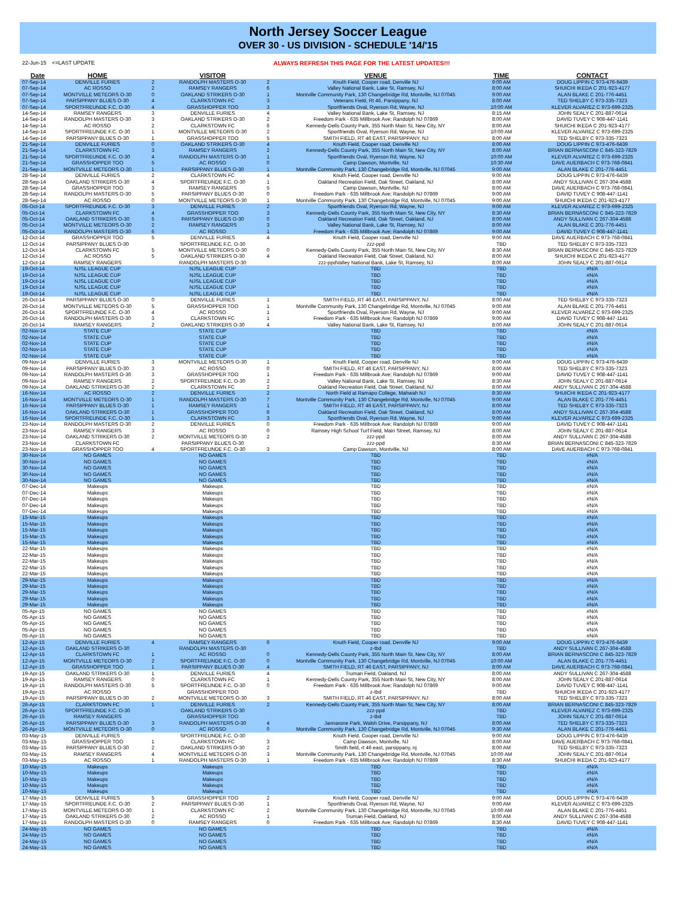North Jersey Soccer League
OVER 30 - US DIVISION - SCHEDULE '14/'15
22-Jun-15 <=LAST UPDATE ALWAYS REFRESH THIS PAGE FOR THE LATEST UPDATES!!!
| Date | HOME | | VISITOR | | VENUE | TIME | CONTACT |
| --- | --- | --- | --- | --- | --- | --- | --- |
| 07-Sep-14 | DENVILLE FURIES | 2 | RANDOLPH MASTERS O-30 | 2 | Knuth Field, Cooper road, Denville NJ | 9:00 AM | DOUG LIPPIN C 973-476-6439 |
| 07-Sep-14 | AC ROSSO | 2 | RAMSEY RANGERS | 6 | Valley National Bank, Lake St, Ramsey, NJ | 8:00 AM | SHUICHI IKEDA C 201-923-4177 |
| 07-Sep-14 | MONTVILLE METEORS O-30 | 0 | OAKLAND STRIKERS O-30 | 1 | Montville Community Park, 130 Changebridge Rd, Montville, NJ 07045 | 9:00 AM | ALAN BLAKE C 201-776-4451 |
| 07-Sep-14 | PARSIPPANY BLUES O-30 | 4 | CLARKSTOWN FC | 3 | Veterans Field, Rt 46, Parsippany, NJ | 8:00 AM | TED SHELBY C 973-335-7323 |
| 07-Sep-14 | SPORTFREUNDE F.C. O-30 | 4 | GRASSHOPPER TOO | 3 | Sportfriends Oval, Ryerson Rd, Wayne, NJ | 10:00 AM | KLEVER ALVAREZ C 973-699-2325 |
| 14-Sep-14 | RAMSEY RANGERS | 3 | DENVILLE FURIES | 4 | Valley National Bank, Lake St, Ramsey, NJ | 8:15 AM | JOHN SEALY C 201-887-0614 |
| 14-Sep-14 | RANDOLPH MASTERS O-30 | 3 | OAKLAND STRIKERS O-30 | 2 | Freedom Park - 635 Millbrook Ave; Randolph NJ 07869 | 8:00 AM | DAVID TUVEY C 908-447-1141 |
| 14-Sep-14 | AC ROSSO | 2 | CLARKSTOWN FC | 6 | Kennedy-Dells County Park, 355 North Main St, New City, NY | 8:00 AM | SHUICHI IKEDA C 201-923-4177 |
| 14-Sep-14 | SPORTFREUNDE F.C. O-30 | 1 | MONTVILLE METEORS O-30 | 2 | Sportfriends Oval, Ryerson Rd, Wayne, NJ | 10:00 AM | KLEVER ALVAREZ C 973-699-2325 |
| 14-Sep-14 | PARSIPPANY BLUES O-30 | 1 | GRASSHOPPER TOO | 5 | SMITH FIELD, RT 46 EAST, PARSIPPANY, NJ | 8:00 AM | TED SHELBY C 973-335-7323 |
| 21-Sep-14 | DENVILLE FURIES | 0 | OAKLAND STRIKERS O-30 | 4 | Knuth Field, Cooper road, Denville NJ | 8:00 AM | DOUG LIPPIN C 973-476-6439 |
| 21-Sep-14 | CLARKSTOWN FC | 3 | RAMSEY RANGERS | 2 | Kennedy-Dells County Park, 355 North Main St, New City, NY | 8:00 AM | BRIAN BERNASCONI C 845-323-7829 |
| 21-Sep-14 | SPORTFREUNDE F.C. O-30 | 4 | RANDOLPH MASTERS O-30 | 1 | Sportfriends Oval, Ryerson Rd, Wayne, NJ | 10:00 AM | KLEVER ALVAREZ C 973-699-2325 |
| 21-Sep-14 | GRASSHOPPER TOO | 5 | AC ROSSO | 0 | Camp Dawson, Montville, NJ | 10:30 AM | DAVE AUERBACH C 973-768-0841 |
| 21-Sep-14 | MONTVILLE METEORS O-30 | 1 | PARSIPPANY BLUES O-30 | 1 | Montville Community Park, 130 Changebridge Rd, Montville, NJ 07045 | 9:00 AM | ALAN BLAKE C 201-776-4451 |
| 28-Sep-14 | DENVILLE FURIES | 2 | CLARKSTOWN FC | 4 | Knuth Field, Cooper road, Denville NJ | 9:00 AM | DOUG LIPPIN C 973-476-6439 |
| 28-Sep-14 | OAKLAND STRIKERS O-30 | 4 | SPORTFREUNDE F.C. O-30 | 1 | Oakland Recreation Field, Oak Street, Oakland, NJ | 8:00 AM | ANDY SULLIVAN C 267-304-4588 |
| 28-Sep-14 | GRASSHOPPER TOO | 3 | RAMSEY RANGERS | 5 | Camp Dawson, Montville, NJ | 8:00 AM | DAVE AUERBACH C 973-768-0841 |
| 28-Sep-14 | RANDOLPH MASTERS O-30 | 5 | PARSIPPANY BLUES O-30 | 0 | Freedom Park - 635 Millbrook Ave; Randolph NJ 07869 | 9:00 AM | DAVID TUVEY C 908-447-1141 |
| 28-Sep-14 | AC ROSSO | 0 | MONTVILLE METEORS O-30 | 1 | Montville Community Park, 130 Changebridge Rd, Montville, NJ 07045 | 9:00 AM | SHUICHI IKEDA C 201-923-4177 |
| 05-Oct-14 | SPORTFREUNDE F.C. O-30 | 3 | DENVILLE FURIES | 2 | Sportfriends Oval, Ryerson Rd, Wayne, NJ | 9:00 AM | KLEVER ALVAREZ C 973-699-2325 |
| 05-Oct-14 | CLARKSTOWN FC | 4 | GRASSHOPPER TOO | 3 | Kennedy-Dells County Park, 355 North Main St, New City, NY | 8:30 AM | BRIAN BERNASCONI C 845-323-7829 |
| 05-Oct-14 | OAKLAND STRIKERS O-30 | 5 | PARSIPPANY BLUES O-30 | 0 | Oakland Recreation Field, Oak Street, Oakland, NJ | 8:00 AM | ANDY SULLIVAN C 267-304-4588 |
| 05-Oct-14 | MONTVILLE METEORS O-30 | 2 | RAMSEY RANGERS | 3 | Valley National Bank, Lake St, Ramsey, NJ | 8:00 AM | ALAN BLAKE C 201-776-4451 |
| 05-Oct-14 | RANDOLPH MASTERS O-30 | 6 | AC ROSSO | 1 | Freedom Park - 635 Millbrook Ave; Randolph NJ 07869 | 9:00 AM | DAVID TUVEY C 908-447-1141 |
| 12-Oct-14 | GRASSHOPPER TOO | 5 | DENVILLE FURIES | 4 | Knuth Field, Cooper road, Denville NJ | 9:00 AM | DAVE AUERBACH C 973-768-0841 |
| 12-Oct-14 | PARSIPPANY BLUES O-30 | | SPORTFREUNDE F.C. O-30 | | zzz-ppd | TBD | TED SHELBY C 973-335-7323 |
| 12-Oct-14 | CLARKSTOWN FC | 5 | MONTVILLE METEORS O-30 | 0 | Kennedy-Dells County Park, 355 North Main St, New City, NY | 8:30 AM | BRIAN BERNASCONI C 845-323-7829 |
| 12-Oct-14 | AC ROSSO | 5 | OAKLAND STRIKERS O-30 | 4 | Oakland Recreation Field, Oak Street, Oakland, NJ | 8:00 AM | SHUICHI IKEDA C 201-923-4177 |
| 12-Oct-14 | RAMSEY RANGERS | | RANDOLPH MASTERS O-30 | | zzz-ppdValley National Bank, Lake St, Ramsey, NJ | 8:00 AM | JOHN SEALY C 201-887-0614 |
| 19-Oct-14 | NJSL LEAGUE CUP | | NJSL LEAGUE CUP | | TBD | TBD | #N/A |
| 19-Oct-14 | NJSL LEAGUE CUP | | NJSL LEAGUE CUP | | TBD | TBD | #N/A |
| 19-Oct-14 | NJSL LEAGUE CUP | | NJSL LEAGUE CUP | | TBD | TBD | #N/A |
| 19-Oct-14 | NJSL LEAGUE CUP | | NJSL LEAGUE CUP | | TBD | TBD | #N/A |
| 19-Oct-14 | NJSL LEAGUE CUP | | NJSL LEAGUE CUP | | TBD | TBD | #N/A |
| 26-Oct-14 | PARSIPPANY BLUES O-30 | 0 | DENVILLE FURIES | 1 | SMITH FIELD, RT 46 EAST, PARSIPPANY, NJ | 8:00 AM | TED SHELBY C 973-335-7323 |
| 26-Oct-14 | MONTVILLE METEORS O-30 | 5 | GRASSHOPPER TOO | 1 | Montville Community Park, 130 Changebridge Rd, Montville, NJ 07045 | 9:00 AM | ALAN BLAKE C 201-776-4451 |
| 26-Oct-14 | SPORTFREUNDE F.C. O-30 | 4 | AC ROSSO | 1 | Sportfriends Oval, Ryerson Rd, Wayne, NJ | 9:00 AM | KLEVER ALVAREZ C 973-699-2325 |
| 26-Oct-14 | RANDOLPH MASTERS O-30 | 3 | CLARKSTOWN FC | 1 | Freedom Park - 635 Millbrook Ave; Randolph NJ 07869 | 9:00 AM | DAVID TUVEY C 908-447-1141 |
| 26-Oct-14 | RAMSEY RANGERS | 2 | OAKLAND STRIKERS O-30 | 4 | Valley National Bank, Lake St, Ramsey, NJ | 8:00 AM | JOHN SEALY C 201-887-0614 |
| 02-Nov-14 | STATE CUP | | STATE CUP | | TBD | TBD | #N/A |
| 02-Nov-14 | STATE CUP | | STATE CUP | | TBD | TBD | #N/A |
| 02-Nov-14 | STATE CUP | | STATE CUP | | TBD | TBD | #N/A |
| 02-Nov-14 | STATE CUP | | STATE CUP | | TBD | TBD | #N/A |
| 02-Nov-14 | STATE CUP | | STATE CUP | | TBD | TBD | #N/A |
| 09-Nov-14 | DENVILLE FURIES | 3 | MONTVILLE METEORS O-30 | 1 | Knuth Field, Cooper road, Denville NJ | 9:00 AM | DOUG LIPPIN C 973-476-6439 |
| 09-Nov-14 | PARSIPPANY BLUES O-30 | 3 | AC ROSSO | 0 | SMITH FIELD, RT 46 EAST, PARSIPPANY, NJ | 8:00 AM | TED SHELBY C 973-335-7323 |
| 09-Nov-14 | RANDOLPH MASTERS O-30 | 3 | GRASSHOPPER TOO | 1 | Freedom Park - 635 Millbrook Ave; Randolph NJ 07869 | 9:00 AM | DAVID TUVEY C 908-447-1141 |
| 09-Nov-14 | RAMSEY RANGERS | 2 | SPORTFREUNDE F.C. O-30 | 2 | Valley National Bank, Lake St, Ramsey, NJ | 8:30 AM | JOHN SEALY C 201-887-0614 |
| 09-Nov-14 | OAKLAND STRIKERS O-30 | 2 | CLARKSTOWN FC | 2 | Oakland Recreation Field, Oak Street, Oakland, NJ | 8:00 AM | ANDY SULLIVAN C 267-304-4588 |
| 16-Nov-14 | AC ROSSO | 2 | DENVILLE FURIES | 2 | North Field at Ramapo College, Mahwah NJ | 8:30 AM | SHUICHI IKEDA C 201-923-4177 |
| 16-Nov-14 | MONTVILLE METEORS O-30 | 1 | RANDOLPH MASTERS O-30 | 7 | Montville Community Park, 130 Changebridge Rd, Montville, NJ 07045 | 9:00 AM | ALAN BLAKE C 201-776-4451 |
| 16-Nov-14 | PARSIPPANY BLUES O-30 | 1 | RAMSEY RANGERS | 1 | SMITH FIELD, RT 46 EAST, PARSIPPANY, NJ | 8:00 AM | TED SHELBY C 973-335-7323 |
| 16-Nov-14 | OAKLAND STRIKERS O-30 | 1 | GRASSHOPPER TOO | 6 | Oakland Recreation Field, Oak Street, Oakland, NJ | 8:00 AM | ANDY SULLIVAN C 267-304-4588 |
| 16-Nov-14 | SPORTFREUNDE F.C. O-30 | 1 | CLARKSTOWN FC | 3 | Sportfriends Oval, Ryerson Rd, Wayne, NJ | 9:00 AM | KLEVER ALVAREZ C 973-699-2325 |
| 23-Nov-14 | RANDOLPH MASTERS O-30 | 2 | DENVILLE FURIES | 0 | Freedom Park - 635 Millbrook Ave; Randolph NJ 07869 | 9:00 AM | DAVID TUVEY C 908-447-1141 |
| 23-Nov-14 | RAMSEY RANGERS | 3 | AC ROSSO | 0 | Ramsey High School Turf Field, Main Street, Ramsey, NJ | 8:00 AM | JOHN SEALY C 201-887-0614 |
| 23-Nov-14 | OAKLAND STRIKERS O-30 | 2 | MONTVILLE METEORS O-30 | 2 | zzz-ppd | 8:00 AM | ANDY SULLIVAN C 267-304-4588 |
| 23-Nov-14 | CLARKSTOWN FC | | PARSIPPANY BLUES O-30 | | zzz-ppd | 8:30 AM | BRIAN BERNASCONI C 845-323-7829 |
| 23-Nov-14 | GRASSHOPPER TOO | 4 | SPORTFREUNDE F.C. O-30 | 3 | Camp Dawson, Montville, NJ | 8:00 AM | DAVE AUERBACH C 973-768-0841 |
| 30-Nov-14 | NO GAMES | | NO GAMES | | TBD | TBD | #N/A |
| 30-Nov-14 | NO GAMES | | NO GAMES | | TBD | TBD | #N/A |
| 30-Nov-14 | NO GAMES | | NO GAMES | | TBD | TBD | #N/A |
| 30-Nov-14 | NO GAMES | | NO GAMES | | TBD | TBD | #N/A |
| 30-Nov-14 | NO GAMES | | NO GAMES | | TBD | TBD | #N/A |
| 07-Dec-14 | Makeups | | Makeups | | TBD | TBD | #N/A |
| 07-Dec-14 | Makeups | | Makeups | | TBD | TBD | #N/A |
| 07-Dec-14 | Makeups | | Makeups | | TBD | TBD | #N/A |
| 07-Dec-14 | Makeups | | Makeups | | TBD | TBD | #N/A |
| 07-Dec-14 | Makeups | | Makeups | | TBD | TBD | #N/A |
| 15-Mar-15 | Makeups | | Makeups | | TBD | TBD | #N/A |
| 15-Mar-15 | Makeups | | Makeups | | TBD | TBD | #N/A |
| 15-Mar-15 | Makeups | | Makeups | | TBD | TBD | #N/A |
| 15-Mar-15 | Makeups | | Makeups | | TBD | TBD | #N/A |
| 15-Mar-15 | Makeups | | Makeups | | TBD | TBD | #N/A |
| 22-Mar-15 | Makeups | | Makeups | | TBD | TBD | #N/A |
| 22-Mar-15 | Makeups | | Makeups | | TBD | TBD | #N/A |
| 22-Mar-15 | Makeups | | Makeups | | TBD | TBD | #N/A |
| 22-Mar-15 | Makeups | | Makeups | | TBD | TBD | #N/A |
| 22-Mar-15 | Makeups | | Makeups | | TBD | TBD | #N/A |
| 29-Mar-15 | Makeups | | Makeups | | TBD | TBD | #N/A |
| 29-Mar-15 | Makeups | | Makeups | | TBD | TBD | #N/A |
| 29-Mar-15 | Makeups | | Makeups | | TBD | TBD | #N/A |
| 29-Mar-15 | Makeups | | Makeups | | TBD | TBD | #N/A |
| 29-Mar-15 | Makeups | | Makeups | | TBD | TBD | #N/A |
| 05-Apr-15 | NO GAMES | | NO GAMES | | TBD | TBD | #N/A |
| 05-Apr-15 | NO GAMES | | NO GAMES | | TBD | TBD | #N/A |
| 05-Apr-15 | NO GAMES | | NO GAMES | | TBD | TBD | #N/A |
| 05-Apr-15 | NO GAMES | | NO GAMES | | TBD | TBD | #N/A |
| 05-Apr-15 | NO GAMES | | NO GAMES | | TBD | TBD | #N/A |
| 12-Apr-15 | DENVILLE FURIES | 4 | RAMSEY RANGERS | 6 | Knuth Field, Cooper road, Denville NJ | 9:00 AM | DOUG LIPPIN C 973-476-6439 |
| 12-Apr-15 | OAKLAND STRIKERS O-30 | | RANDOLPH MASTERS O-30 | | z-tbd | TBD | ANDY SULLIVAN C 267-304-4588 |
| 12-Apr-15 | CLARKSTOWN FC | 1 | AC ROSSO | 0 | Kennedy-Dells County Park, 355 North Main St, New City, NY | 8:00 AM | BRIAN BERNASCONI C 845-323-7829 |
| 12-Apr-15 | MONTVILLE METEORS O-30 | 2 | SPORTFREUNDE F.C. O-30 | 0 | Montville Community Park, 130 Changebridge Rd, Montville, NJ 07045 | 10:00 AM | ALAN BLAKE C 201-776-4451 |
| 12-Apr-15 | GRASSHOPPER TOO | 1 | PARSIPPANY BLUES O-30 | 4 | SMITH FIELD, RT 46 EAST, PARSIPPANY, NJ | 8:00 AM | DAVE AUERBACH C 973-768-0841 |
| 19-Apr-15 | OAKLAND STRIKERS O-30 | 1 | DENVILLE FURIES | 4 | Truman Field, Oakland, NJ | 8:00 AM | ANDY SULLIVAN C 267-304-4588 |
| 19-Apr-15 | RAMSEY RANGERS | 0 | CLARKSTOWN FC | 1 | Kennedy-Dells County Park, 355 North Main St, New City, NY | 8:00 AM | JOHN SEALY C 201-887-0614 |
| 19-Apr-15 | RANDOLPH MASTERS O-30 | 5 | SPORTFREUNDE F.C. O-30 | 0 | Freedom Park - 635 Millbrook Ave; Randolph NJ 07869 | 9:00 AM | DAVID TUVEY C 908-447-1141 |
| 19-Apr-15 | AC ROSSO | | GRASSHOPPER TOO | | z-tbd | TBD | SHUICHI IKEDA C 201-923-4177 |
| 19-Apr-15 | PARSIPPANY BLUES O-30 | 2 | MONTVILLE METEORS O-30 | 3 | SMITH FIELD, RT 46 EAST, PARSIPPANY, NJ | 8:00 AM | TED SHELBY C 973-335-7323 |
| 26-Apr-15 | CLARKSTOWN FC | 1 | DENVILLE FURIES | 2 | Kennedy-Dells County Park, 355 North Main St, New City, NY | 8:00 AM | BRIAN BERNASCONI C 845-323-7829 |
| 26-Apr-15 | SPORTFREUNDE F.C. O-30 | | OAKLAND STRIKERS O-30 | | zzz-ppd | TBD | KLEVER ALVAREZ C 973-699-2325 |
| 26-Apr-15 | RAMSEY RANGERS | | GRASSHOPPER TOO | | z-tbd | TBD | JOHN SEALY C 201-887-0614 |
| 26-Apr-15 | PARSIPPANY BLUES O-30 | 3 | RANDOLPH MASTERS O-30 | 4 | Jannarone Park, Walsh Drive, Parsippany, NJ | 8:00 AM | TED SHELBY C 973-335-7323 |
| 26-Apr-15 | MONTVILLE METEORS O-30 | 0 | AC ROSSO | 0 | Montville Community Park, 130 Changebridge Rd, Montville, NJ 07045 | 9:30 AM | ALAN BLAKE C 201-776-4451 |
| 03-May-15 | DENVILLE FURIES | | SPORTFREUNDE F.C. O-30 | | Knuth Field, Cooper road, Denville NJ | 9:00 AM | DOUG LIPPIN C 973-476-6439 |
| 03-May-15 | GRASSHOPPER TOO | 1 | CLARKSTOWN FC | 3 | Camp Dawson, Montville, NJ | 8:00 AM | DAVE AUERBACH C 973-768-0841 |
| 03-May-15 | PARSIPPANY BLUES O-30 | 2 | OAKLAND STRIKERS O-30 | 2 | Smith field, rt 46 east, parsippany, nj | 8:00 AM | TED SHELBY C 973-335-7323 |
| 03-May-15 | RAMSEY RANGERS | 4 | MONTVILLE METEORS O-30 | 3 | Montville Community Park, 130 Changebridge Rd, Montville, NJ 07045 | 10:00 AM | JOHN SEALY C 201-887-0614 |
| 03-May-15 | AC ROSSO | 1 | RANDOLPH MASTERS O-30 | 1 | Freedom Park - 635 Millbrook Ave; Randolph NJ 07869 | 8:30 AM | SHUICHI IKEDA C 201-923-4177 |
| 10-May-15 | Makeups | | Makeups | | TBD | TBD | #N/A |
| 10-May-15 | Makeups | | Makeups | | TBD | TBD | #N/A |
| 10-May-15 | Makeups | | Makeups | | TBD | TBD | #N/A |
| 10-May-15 | Makeups | | Makeups | | TBD | TBD | #N/A |
| 10-May-15 | Makeups | | Makeups | | TBD | TBD | #N/A |
| 17-May-15 | DENVILLE FURIES | 5 | GRASSHOPPER TOO | 2 | Knuth Field, Cooper road, Denville NJ | 9:00 AM | DOUG LIPPIN C 973-476-6439 |
| 17-May-15 | SPORTFREUNDE F.C. O-30 | 2 | PARSIPPANY BLUES O-30 | 1 | Sportfriends Oval, Ryerson Rd, Wayne, NJ | 9:00 AM | KLEVER ALVAREZ C 973-699-2325 |
| 17-May-15 | MONTVILLE METEORS O-30 | 1 | CLARKSTOWN FC | 2 | Montville Community Park, 130 Changebridge Rd, Montville, NJ 07045 | 10:00 AM | ALAN BLAKE C 201-776-4451 |
| 17-May-15 | OAKLAND STRIKERS O-30 | 2 | AC ROSSO | 1 | Truman Field, Oakland, NJ | 8:00 AM | ANDY SULLIVAN C 267-304-4588 |
| 17-May-15 | RANDOLPH MASTERS O-30 | 0 | RAMSEY RANGERS | 0 | Freedom Park - 635 Millbrook Ave; Randolph NJ 07869 | 8:30 AM | DAVID TUVEY C 908-447-1141 |
| 24-May-15 | NO GAMES | | NO GAMES | | TBD | TBD | #N/A |
| 24-May-15 | NO GAMES | | NO GAMES | | TBD | TBD | #N/A |
| 24-May-15 | NO GAMES | | NO GAMES | | TBD | TBD | #N/A |
| 24-May-15 | NO GAMES | | NO GAMES | | TBD | TBD | #N/A |